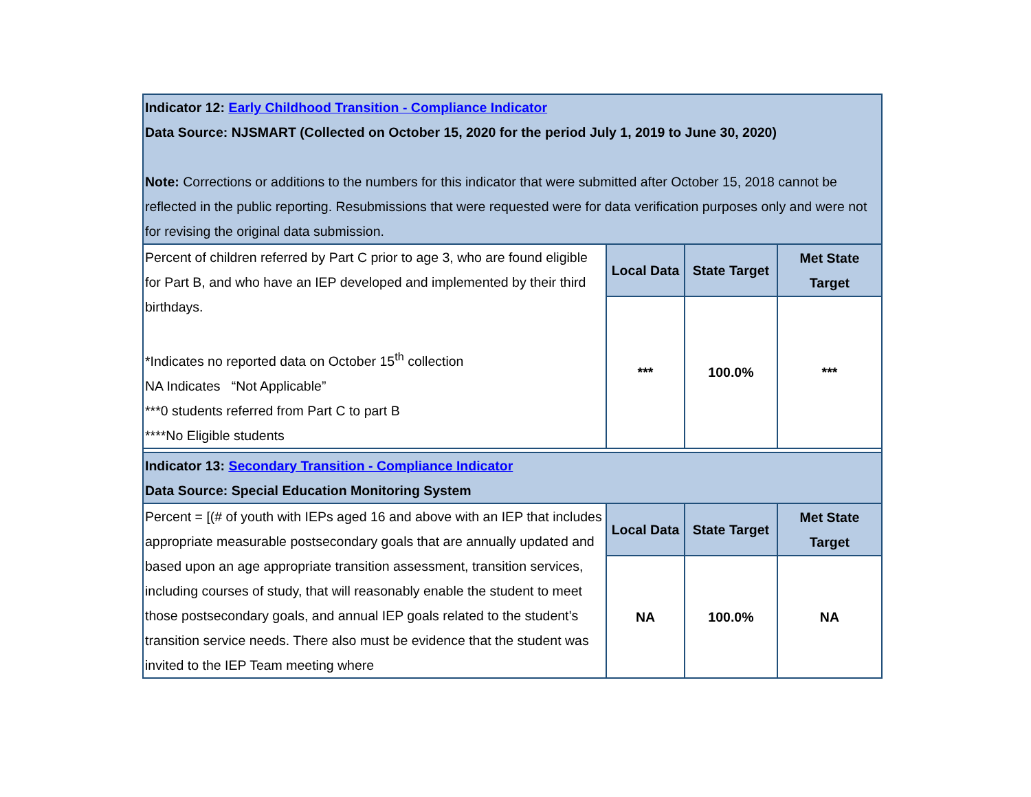| Indicator 12: Early Childhood Transition - Compliance Indicator Data Source: NJSMART (Collected on October 15, 2020 for the period July 1, 2019 to June 30, 2020) Note: Corrections or additions to the numbers for this indicator that were submitted after October 15, 2018 cannot be reflected in the public reporting. Resubmissions that were requested were for data verification purposes only and were not for revising the original data submission. | | | |
| Percent of children referred by Part C prior to age 3, who are found eligible for Part B, and who have an IEP developed and implemented by their third birthdays. *Indicates no reported data on October 15<sup>th</sup> collection NA Indicates “Not Applicable” ***0 students referred from Part C to part B ****No Eligible students | Local Data | State Target | Met State Target |
| | *** | 100.0% | *** |
| Indicator 13: Secondary Transition - Compliance Indicator Data Source: Special Education Monitoring System | | | |
| Percent = [(# of youth with IEPs aged 16 and above with an IEP that includes appropriate measurable postsecondary goals that are annually updated and based upon an age appropriate transition assessment, transition services, including courses of study, that will reasonably enable the student to meet those postsecondary goals, and annual IEP goals related to the student’s transition service needs. There also must be evidence that the student was invited to the IEP Team meeting where | Local Data | State Target | Met State Target |
| | NA | 100.0% | NA |